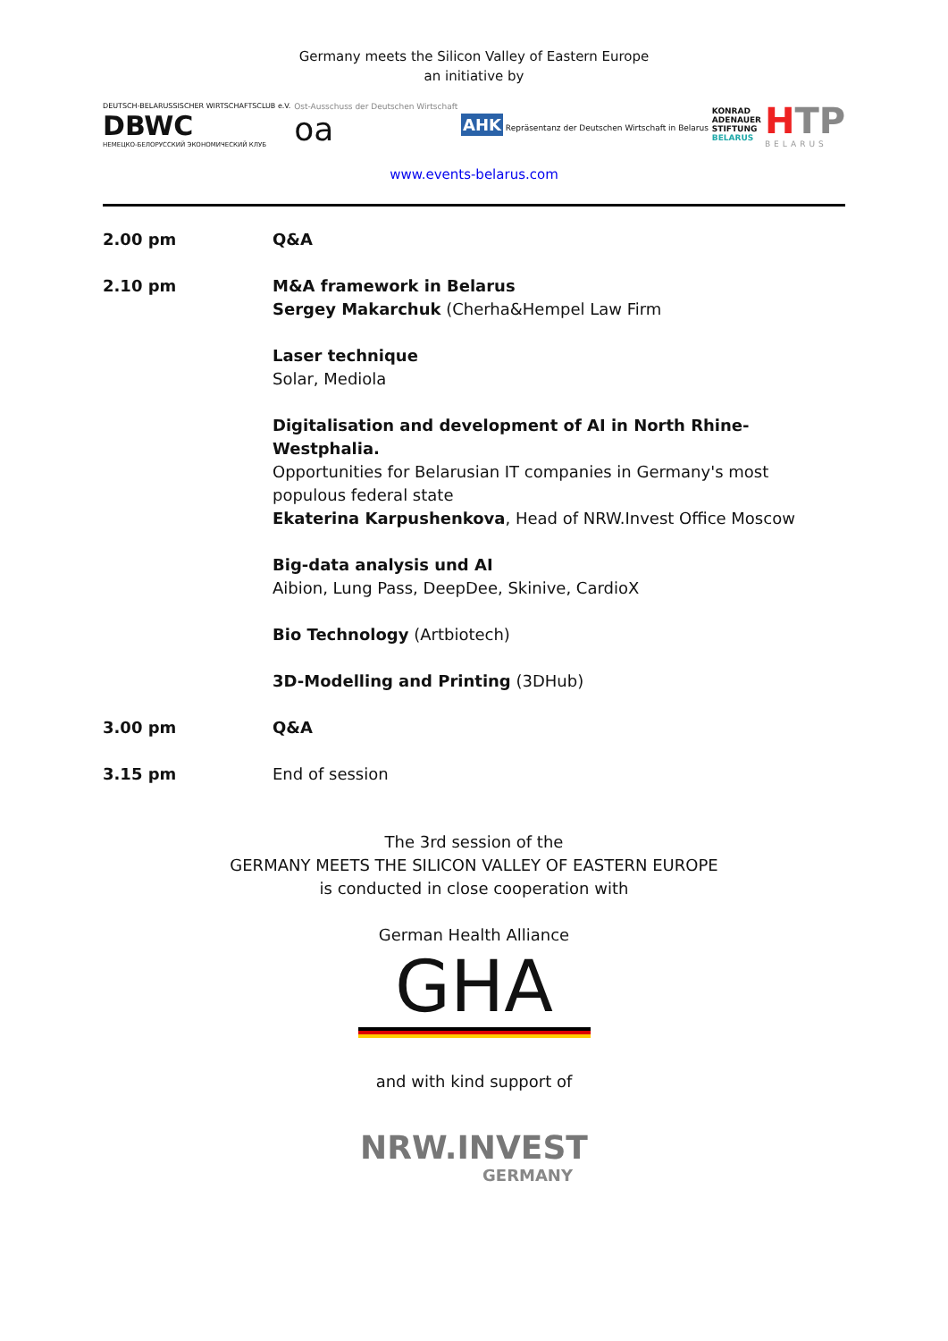Germany meets the Silicon Valley of Eastern Europe
an initiative by
DEUTSCH-BELARUSSISCHER WIRTSCHAFTSCLUB e.V.
DBWC
НЕМЕЦКО-БЕЛОРУССКИЙ ЭКОНОМИЧЕСКИЙ КЛУБ
Ost-Ausschuss der Deutschen Wirtschaft
oa
AHK Repräsentanz der Deutschen Wirtschaft in Belarus
KONRAD
ADENAUER
STIFTUNG
BELARUS
HTP
BELARUS
www.events-belarus.com
2.00 pm Q&A
2.10 pm M&A framework in Belarus
Sergey Makarchuk (Cherha&Hempel Law Firm
Laser technique
Solar, Mediola
Digitalisation and development of AI in North Rhine-Westphalia.
Opportunities for Belarusian IT companies in Germany's most populous federal state
Ekaterina Karpushenkova, Head of NRW.Invest Office Moscow
Big-data analysis und AI
Aibion, Lung Pass, DeepDee, Skinive, CardioX
Bio Technology (Artbiotech)
3D-Modelling and Printing (3DHub)
3.00 pm Q&A
3.15 pm End of session
The 3rd session of the
GERMANY MEETS THE SILICON VALLEY OF EASTERN EUROPE
is conducted in close cooperation with
German Health Alliance
GHA
and with kind support of
NRW.INVEST
GERMANY